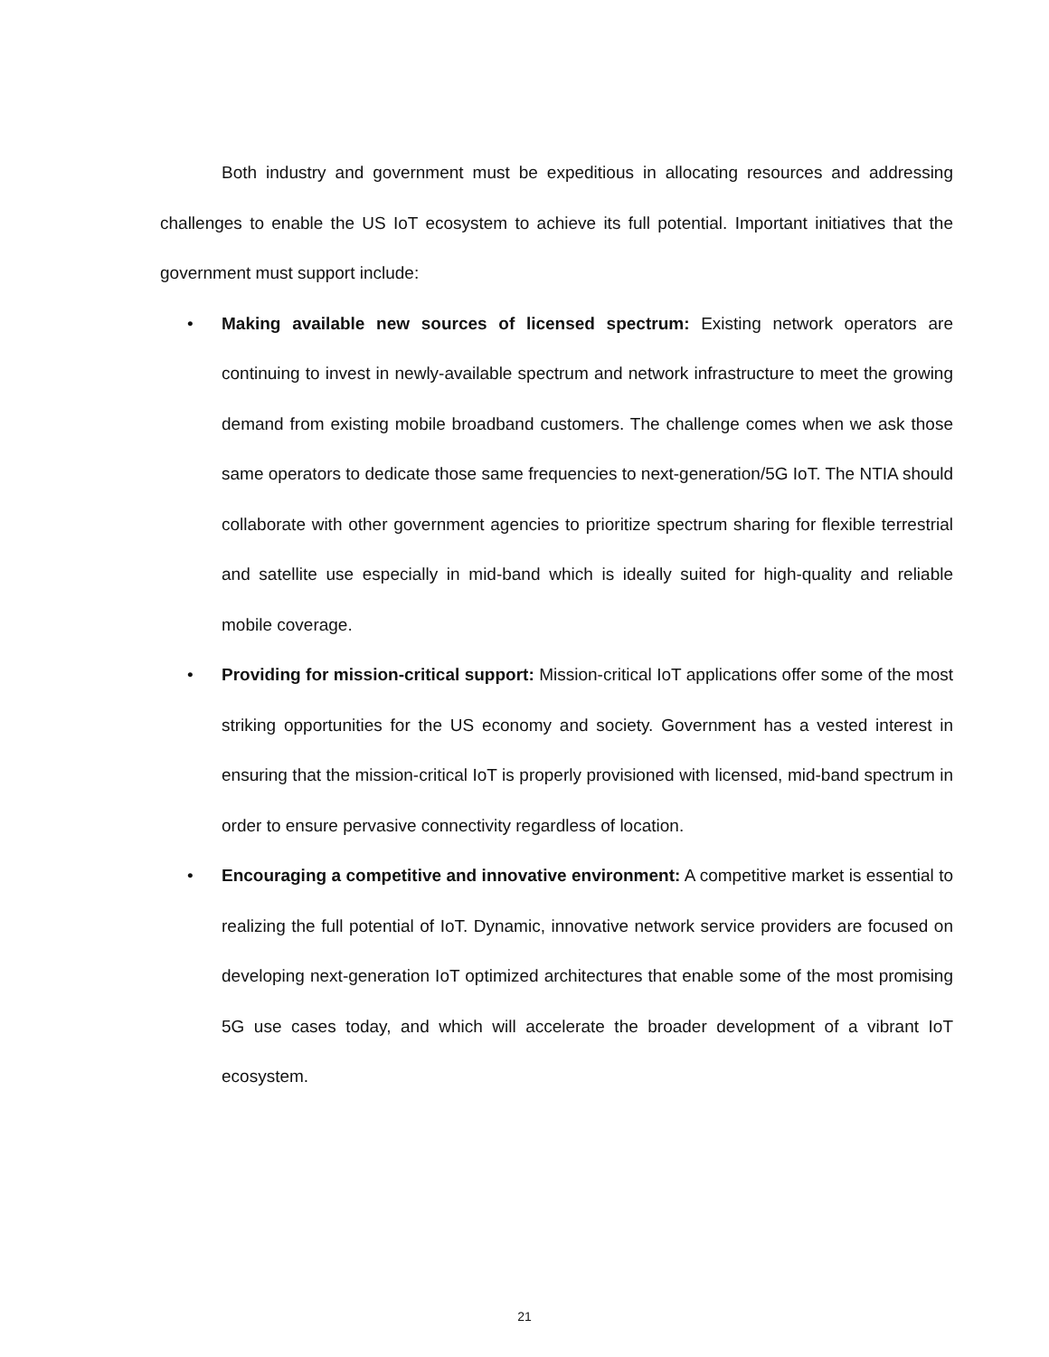Both industry and government must be expeditious in allocating resources and addressing challenges to enable the US IoT ecosystem to achieve its full potential. Important initiatives that the government must support include:
• Making available new sources of licensed spectrum: Existing network operators are continuing to invest in newly-available spectrum and network infrastructure to meet the growing demand from existing mobile broadband customers. The challenge comes when we ask those same operators to dedicate those same frequencies to next-generation/5G IoT. The NTIA should collaborate with other government agencies to prioritize spectrum sharing for flexible terrestrial and satellite use especially in mid-band which is ideally suited for high-quality and reliable mobile coverage.
• Providing for mission-critical support: Mission-critical IoT applications offer some of the most striking opportunities for the US economy and society. Government has a vested interest in ensuring that the mission-critical IoT is properly provisioned with licensed, mid-band spectrum in order to ensure pervasive connectivity regardless of location.
• Encouraging a competitive and innovative environment: A competitive market is essential to realizing the full potential of IoT. Dynamic, innovative network service providers are focused on developing next-generation IoT optimized architectures that enable some of the most promising 5G use cases today, and which will accelerate the broader development of a vibrant IoT ecosystem.
21